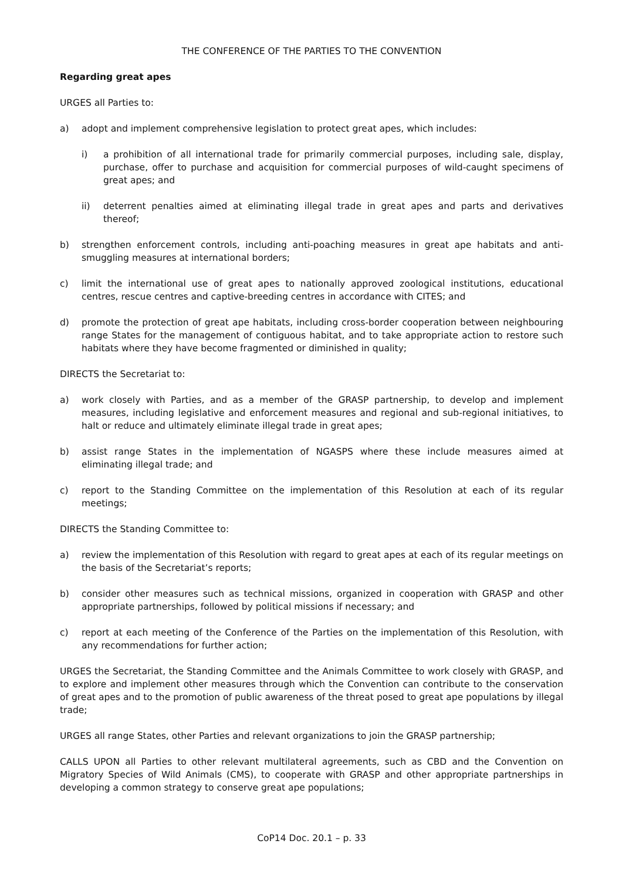THE CONFERENCE OF THE PARTIES TO THE CONVENTION
Regarding great apes
URGES all Parties to:
a) adopt and implement comprehensive legislation to protect great apes, which includes:
i) a prohibition of all international trade for primarily commercial purposes, including sale, display, purchase, offer to purchase and acquisition for commercial purposes of wild-caught specimens of great apes; and
ii) deterrent penalties aimed at eliminating illegal trade in great apes and parts and derivatives thereof;
b) strengthen enforcement controls, including anti-poaching measures in great ape habitats and anti-smuggling measures at international borders;
c) limit the international use of great apes to nationally approved zoological institutions, educational centres, rescue centres and captive-breeding centres in accordance with CITES; and
d) promote the protection of great ape habitats, including cross-border cooperation between neighbouring range States for the management of contiguous habitat, and to take appropriate action to restore such habitats where they have become fragmented or diminished in quality;
DIRECTS the Secretariat to:
a) work closely with Parties, and as a member of the GRASP partnership, to develop and implement measures, including legislative and enforcement measures and regional and sub-regional initiatives, to halt or reduce and ultimately eliminate illegal trade in great apes;
b) assist range States in the implementation of NGASPS where these include measures aimed at eliminating illegal trade; and
c) report to the Standing Committee on the implementation of this Resolution at each of its regular meetings;
DIRECTS the Standing Committee to:
a) review the implementation of this Resolution with regard to great apes at each of its regular meetings on the basis of the Secretariat’s reports;
b) consider other measures such as technical missions, organized in cooperation with GRASP and other appropriate partnerships, followed by political missions if necessary; and
c) report at each meeting of the Conference of the Parties on the implementation of this Resolution, with any recommendations for further action;
URGES the Secretariat, the Standing Committee and the Animals Committee to work closely with GRASP, and to explore and implement other measures through which the Convention can contribute to the conservation of great apes and to the promotion of public awareness of the threat posed to great ape populations by illegal trade;
URGES all range States, other Parties and relevant organizations to join the GRASP partnership;
CALLS UPON all Parties to other relevant multilateral agreements, such as CBD and the Convention on Migratory Species of Wild Animals (CMS), to cooperate with GRASP and other appropriate partnerships in developing a common strategy to conserve great ape populations;
CoP14 Doc. 20.1 – p. 33